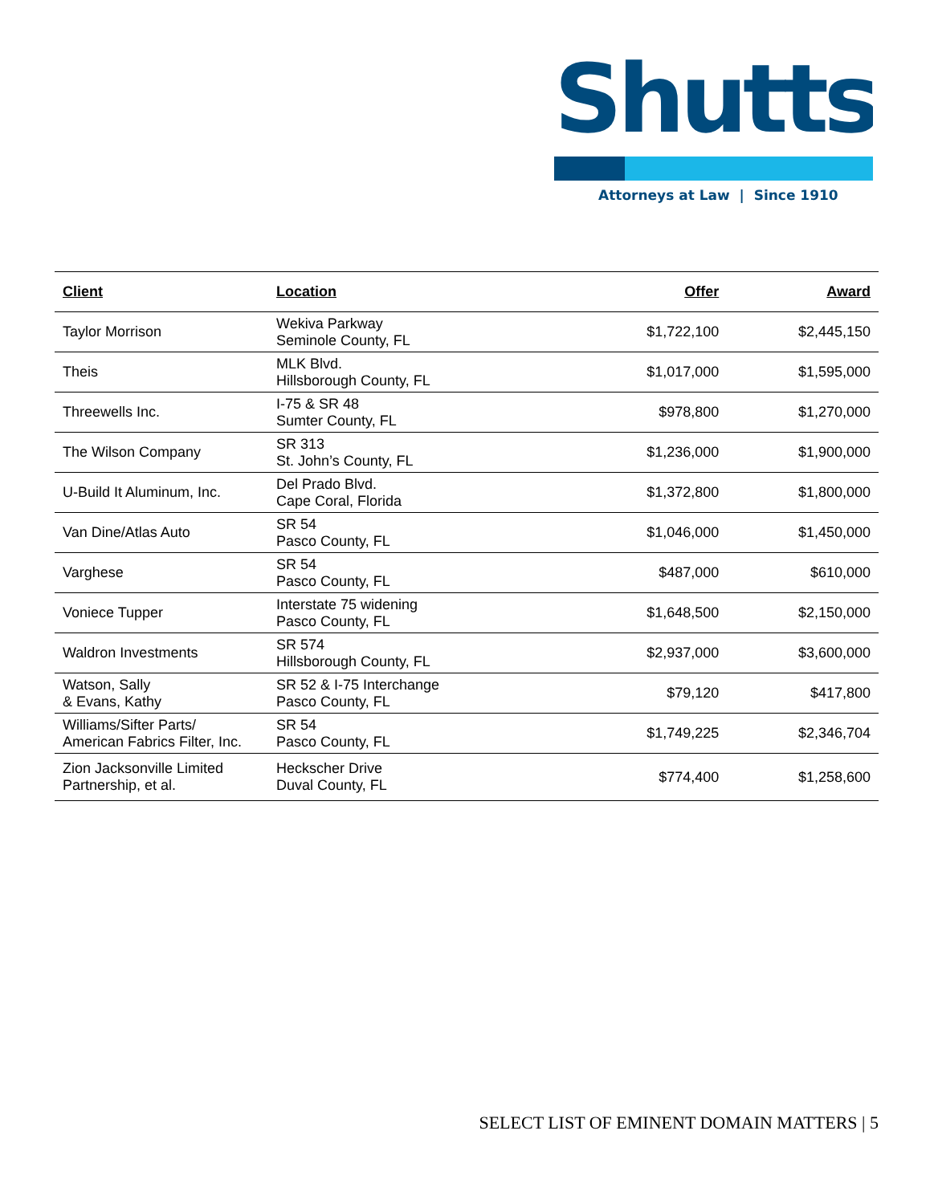Shutts
Attorneys at Law | Since 1910
| Client | Location | Offer | Award |
| --- | --- | --- | --- |
| Taylor Morrison | Wekiva Parkway Seminole County, FL | $1,722,100 | $2,445,150 |
| Theis | MLK Blvd. Hillsborough County, FL | $1,017,000 | $1,595,000 |
| Threewells Inc. | I-75 & SR 48 Sumter County, FL | $978,800 | $1,270,000 |
| The Wilson Company | SR 313 St. John’s County, FL | $1,236,000 | $1,900,000 |
| U-Build It Aluminum, Inc. | Del Prado Blvd. Cape Coral, Florida | $1,372,800 | $1,800,000 |
| Van Dine/Atlas Auto | SR 54 Pasco County, FL | $1,046,000 | $1,450,000 |
| Varghese | SR 54 Pasco County, FL | $487,000 | $610,000 |
| Voniece Tupper | Interstate 75 widening Pasco County, FL | $1,648,500 | $2,150,000 |
| Waldron Investments | SR 574 Hillsborough County, FL | $2,937,000 | $3,600,000 |
| Watson, Sally & Evans, Kathy | SR 52 & I-75 Interchange Pasco County, FL | $79,120 | $417,800 |
| Williams/Sifter Parts/ American Fabrics Filter, Inc. | SR 54 Pasco County, FL | $1,749,225 | $2,346,704 |
| Zion Jacksonville Limited Partnership, et al. | Heckscher Drive Duval County, FL | $774,400 | $1,258,600 |
SELECT LIST OF EMINENT DOMAIN MATTERS | 5